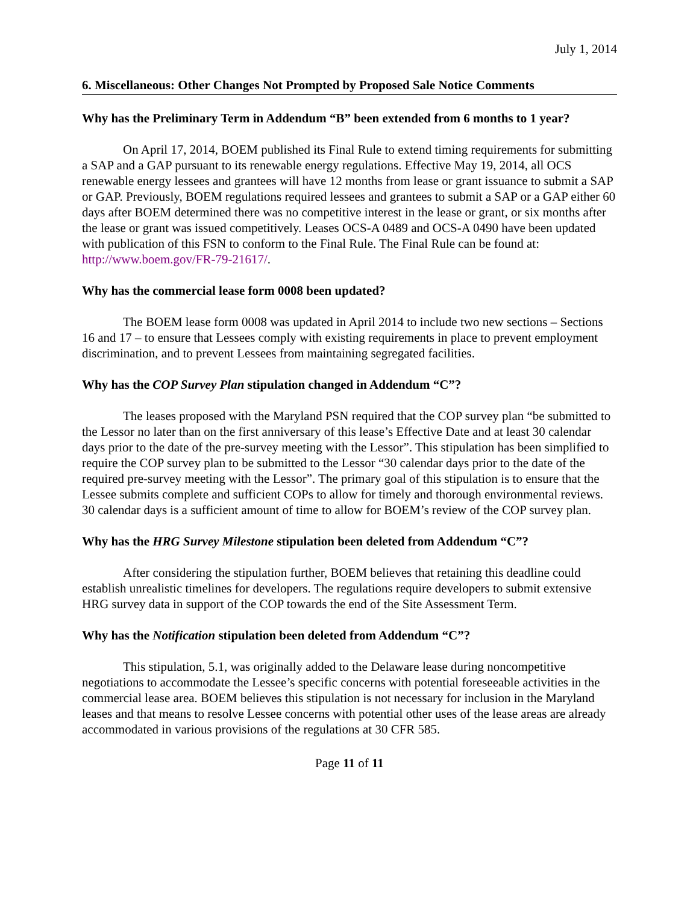July 1, 2014
6. Miscellaneous: Other Changes Not Prompted by Proposed Sale Notice Comments
Why has the Preliminary Term in Addendum “B” been extended from 6 months to 1 year?
On April 17, 2014, BOEM published its Final Rule to extend timing requirements for submitting a SAP and a GAP pursuant to its renewable energy regulations. Effective May 19, 2014, all OCS renewable energy lessees and grantees will have 12 months from lease or grant issuance to submit a SAP or GAP. Previously, BOEM regulations required lessees and grantees to submit a SAP or a GAP either 60 days after BOEM determined there was no competitive interest in the lease or grant, or six months after the lease or grant was issued competitively. Leases OCS-A 0489 and OCS-A 0490 have been updated with publication of this FSN to conform to the Final Rule. The Final Rule can be found at: http://www.boem.gov/FR-79-21617/.
Why has the commercial lease form 0008 been updated?
The BOEM lease form 0008 was updated in April 2014 to include two new sections – Sections 16 and 17 – to ensure that Lessees comply with existing requirements in place to prevent employment discrimination, and to prevent Lessees from maintaining segregated facilities.
Why has the COP Survey Plan stipulation changed in Addendum “C”?
The leases proposed with the Maryland PSN required that the COP survey plan “be submitted to the Lessor no later than on the first anniversary of this lease’s Effective Date and at least 30 calendar days prior to the date of the pre-survey meeting with the Lessor”. This stipulation has been simplified to require the COP survey plan to be submitted to the Lessor “30 calendar days prior to the date of the required pre-survey meeting with the Lessor”. The primary goal of this stipulation is to ensure that the Lessee submits complete and sufficient COPs to allow for timely and thorough environmental reviews. 30 calendar days is a sufficient amount of time to allow for BOEM’s review of the COP survey plan.
Why has the HRG Survey Milestone stipulation been deleted from Addendum “C”?
After considering the stipulation further, BOEM believes that retaining this deadline could establish unrealistic timelines for developers. The regulations require developers to submit extensive HRG survey data in support of the COP towards the end of the Site Assessment Term.
Why has the Notification stipulation been deleted from Addendum “C”?
This stipulation, 5.1, was originally added to the Delaware lease during noncompetitive negotiations to accommodate the Lessee’s specific concerns with potential foreseeable activities in the commercial lease area. BOEM believes this stipulation is not necessary for inclusion in the Maryland leases and that means to resolve Lessee concerns with potential other uses of the lease areas are already accommodated in various provisions of the regulations at 30 CFR 585.
Page 11 of 11